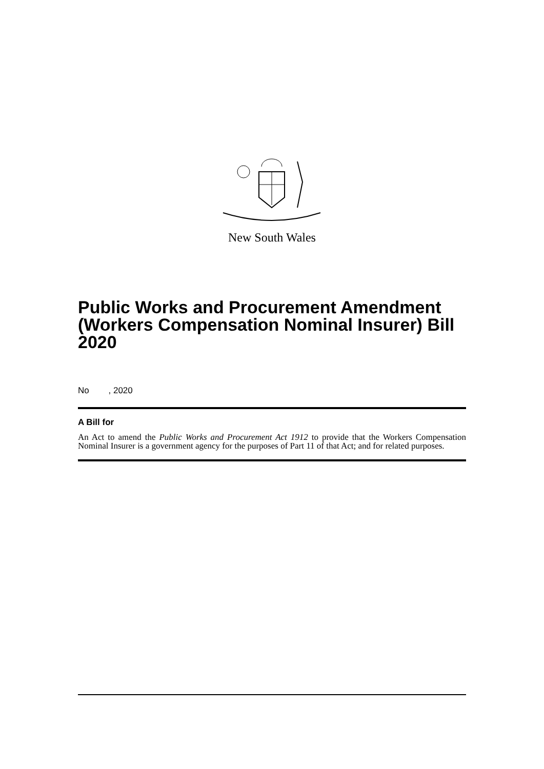New South Wales
Public Works and Procurement Amendment (Workers Compensation Nominal Insurer) Bill 2020
No , 2020
A Bill for
An Act to amend the Public Works and Procurement Act 1912 to provide that the Workers Compensation Nominal Insurer is a government agency for the purposes of Part 11 of that Act; and for related purposes.